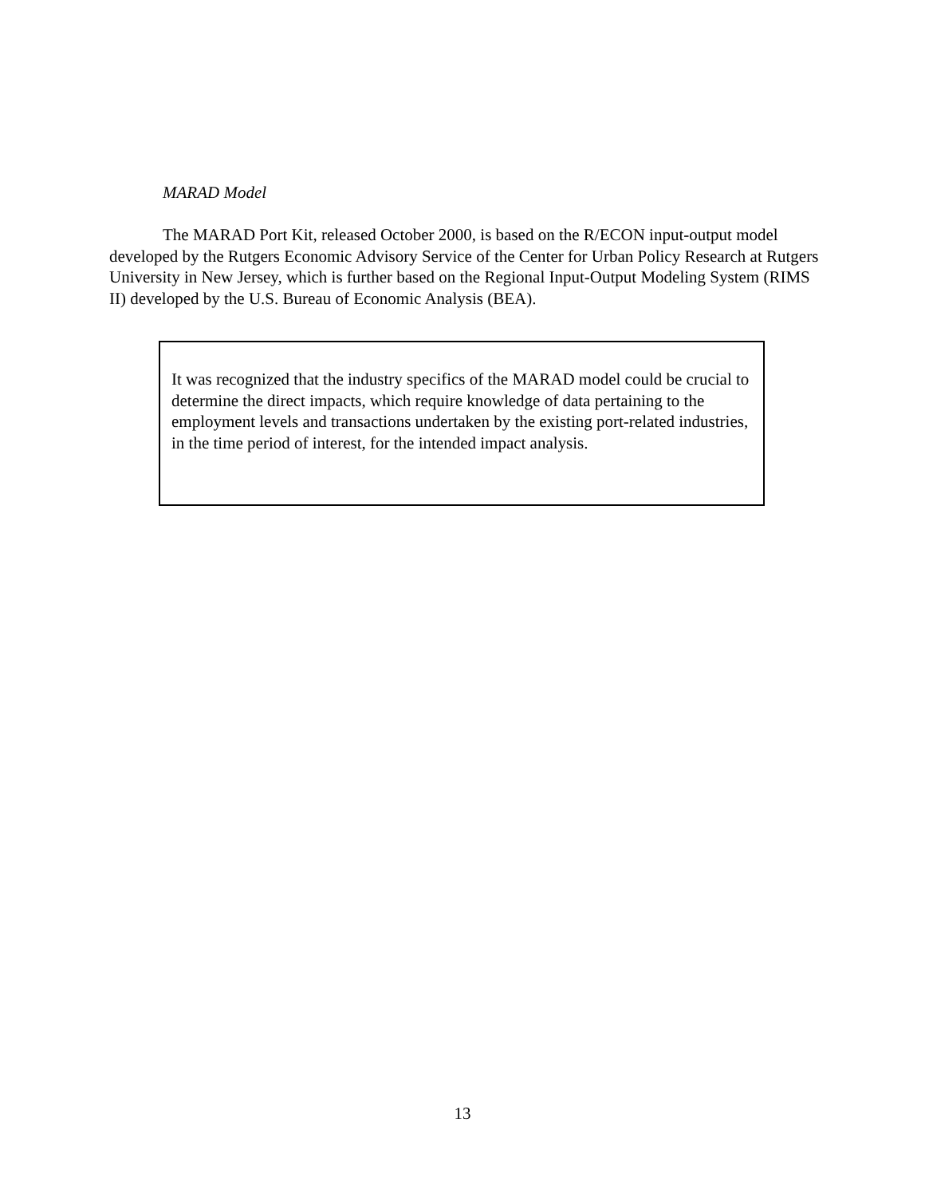MARAD Model
The MARAD Port Kit, released October 2000, is based on the R/ECON input-output model developed by the Rutgers Economic Advisory Service of the Center for Urban Policy Research at Rutgers University in New Jersey, which is further based on the Regional Input-Output Modeling System (RIMS II) developed by the U.S. Bureau of Economic Analysis (BEA).
It was recognized that the industry specifics of the MARAD model could be crucial to determine the direct impacts, which require knowledge of data pertaining to the employment levels and transactions undertaken by the existing port-related industries, in the time period of interest, for the intended impact analysis.
13